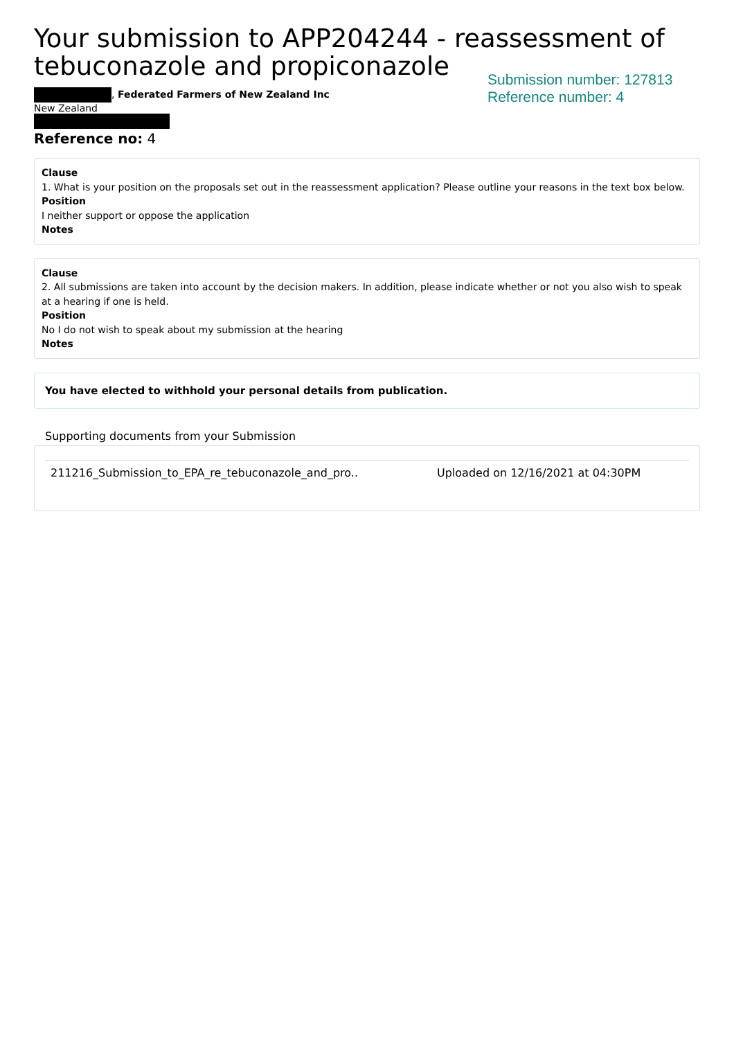Your submission to APP204244 - reassessment of tebuconazole and propiconazole
, Federated Farmers of New Zealand Inc
New Zealand
Reference no: 4
Submission number: 127813
Reference number: 4
Clause
1. What is your position on the proposals set out in the reassessment application? Please outline your reasons in the text box below.
Position
I neither support or oppose the application
Notes
Clause
2. All submissions are taken into account by the decision makers. In addition, please indicate whether or not you also wish to speak at a hearing if one is held.
Position
No I do not wish to speak about my submission at the hearing
Notes
You have elected to withhold your personal details from publication.
Supporting documents from your Submission
211216_Submission_to_EPA_re_tebuconazole_and_pro.. Uploaded on 12/16/2021 at 04:30PM